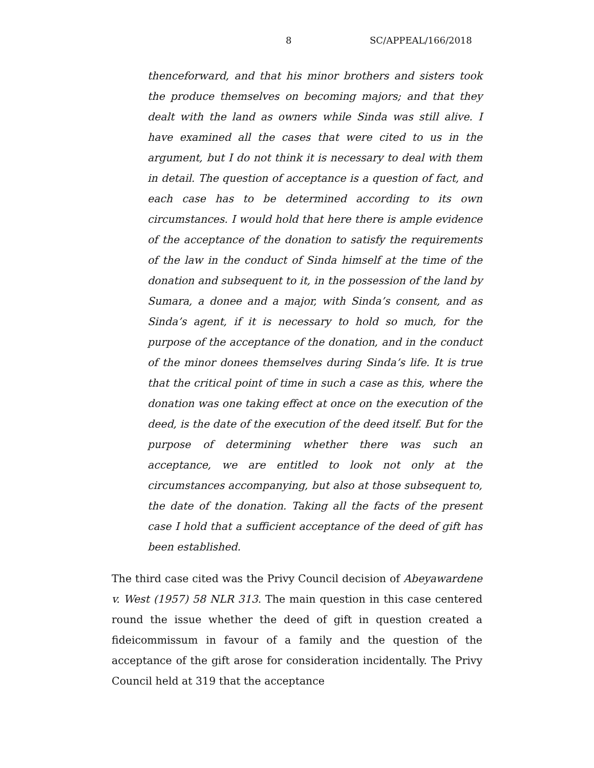8 SC/APPEAL/166/2018
thenceforward, and that his minor brothers and sisters took the produce themselves on becoming majors; and that they dealt with the land as owners while Sinda was still alive. I have examined all the cases that were cited to us in the argument, but I do not think it is necessary to deal with them in detail. The question of acceptance is a question of fact, and each case has to be determined according to its own circumstances. I would hold that here there is ample evidence of the acceptance of the donation to satisfy the requirements of the law in the conduct of Sinda himself at the time of the donation and subsequent to it, in the possession of the land by Sumara, a donee and a major, with Sinda’s consent, and as Sinda’s agent, if it is necessary to hold so much, for the purpose of the acceptance of the donation, and in the conduct of the minor donees themselves during Sinda’s life. It is true that the critical point of time in such a case as this, where the donation was one taking effect at once on the execution of the deed, is the date of the execution of the deed itself. But for the purpose of determining whether there was such an acceptance, we are entitled to look not only at the circumstances accompanying, but also at those subsequent to, the date of the donation. Taking all the facts of the present case I hold that a sufficient acceptance of the deed of gift has been established.
The third case cited was the Privy Council decision of Abeyawardene v. West (1957) 58 NLR 313. The main question in this case centered round the issue whether the deed of gift in question created a fideicommissum in favour of a family and the question of the acceptance of the gift arose for consideration incidentally. The Privy Council held at 319 that the acceptance